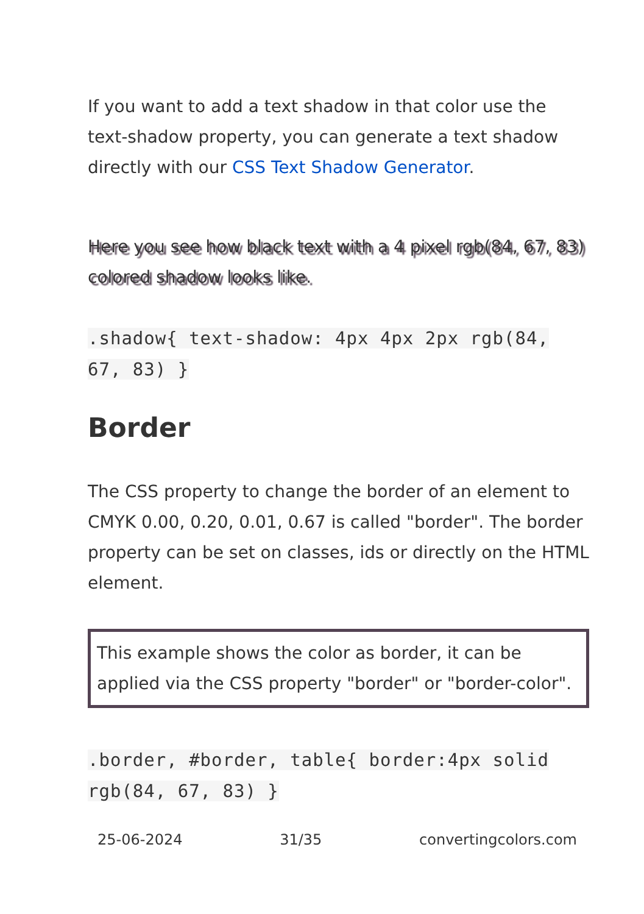If you want to add a text shadow in that color use the text-shadow property, you can generate a text shadow directly with our CSS Text Shadow Generator.
Here you see how black text with a 4 pixel rgb(84, 67, 83) colored shadow looks like.
.shadow{ text-shadow: 4px 4px 2px rgb(84, 67, 83) }
Border
The CSS property to change the border of an element to CMYK 0.00, 0.20, 0.01, 0.67 is called "border". The border property can be set on classes, ids or directly on the HTML element.
This example shows the color as border, it can be applied via the CSS property "border" or "border-color".
.border, #border, table{ border:4px solid rgb(84, 67, 83) }
25-06-2024 31/35 convertingcolors.com